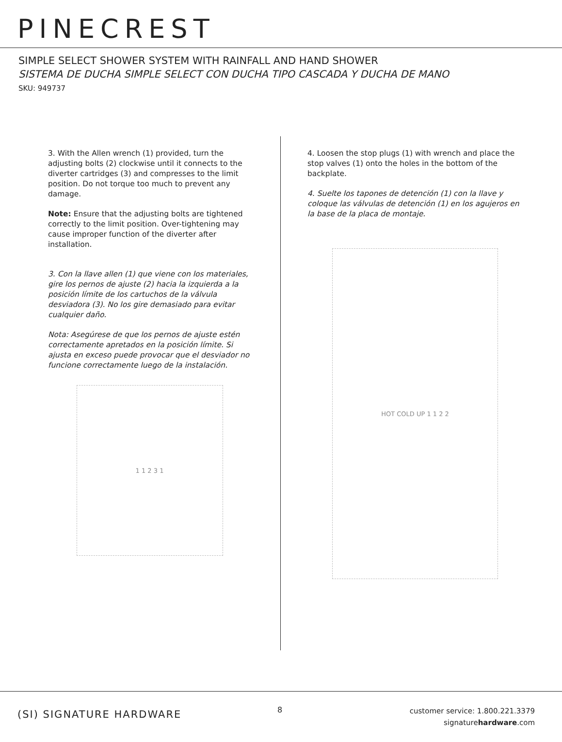PINECREST
SIMPLE SELECT SHOWER SYSTEM WITH RAINFALL AND HAND SHOWER
SISTEMA DE DUCHA SIMPLE SELECT CON DUCHA TIPO CASCADA Y DUCHA DE MANO
SKU: 949737
3. With the Allen wrench (1) provided, turn the adjusting bolts (2) clockwise until it connects to the diverter cartridges (3) and compresses to the limit position. Do not torque too much to prevent any damage.
Note: Ensure that the adjusting bolts are tightened correctly to the limit position. Over-tightening may cause improper function of the diverter after installation.
3. Con la llave allen (1) que viene con los materiales, gire los pernos de ajuste (2) hacia la izquierda a la posición límite de los cartuchos de la válvula desviadora (3). No los gire demasiado para evitar cualquier daño.
Nota: Asegúrese de que los pernos de ajuste estén correctamente apretados en la posición límite. Si ajusta en exceso puede provocar que el desviador no funcione correctamente luego de la instalación.
1 1 2 3 1
4. Loosen the stop plugs (1) with wrench and place the stop valves (1) onto the holes in the bottom of the backplate.
4. Suelte los tapones de detención (1) con la llave y coloque las válvulas de detención (1) en los agujeros en la base de la placa de montaje.
HOT COLD UP 1 1 2 2
(SI) SIGNATURE HARDWARE 8
customer service: 1.800.221.3379
signaturehardware.com